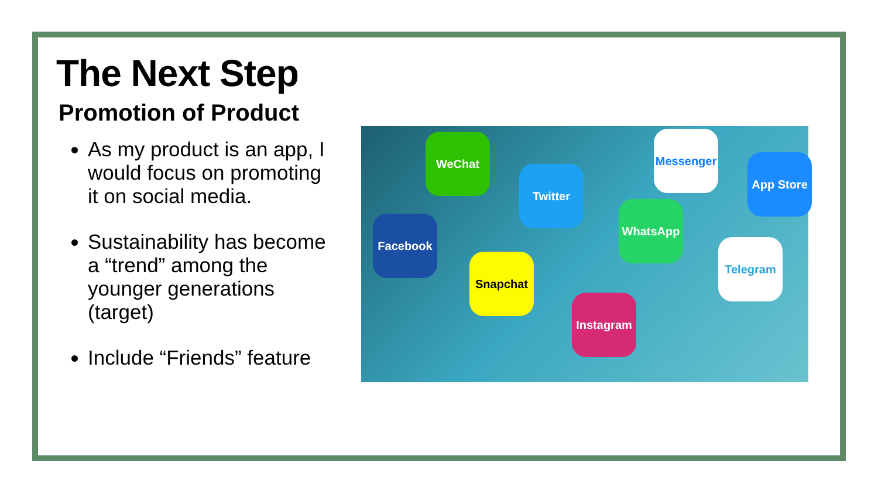The Next Step
Promotion of Product
As my product is an app, I would focus on promoting it on social media.
Sustainability has become a “trend” among the younger generations (target)
Include “Friends” feature
WeChat
Twitter
Messenger
WhatsApp
App Store
Facebook
Snapchat
Instagram
Telegram